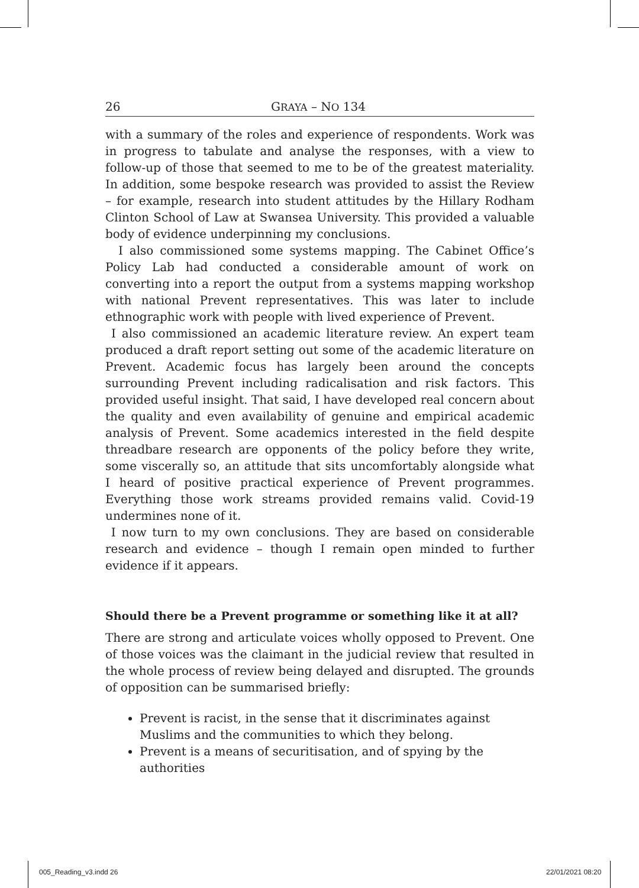26 GRAYA – NO 134
with a summary of the roles and experience of respondents. Work was in progress to tabulate and analyse the responses, with a view to follow-up of those that seemed to me to be of the greatest materiality. In addition, some bespoke research was provided to assist the Review – for example, research into student attitudes by the Hillary Rodham Clinton School of Law at Swansea University. This provided a valuable body of evidence underpinning my conclusions.
I also commissioned some systems mapping. The Cabinet Office’s Policy Lab had conducted a considerable amount of work on converting into a report the output from a systems mapping workshop with national Prevent representatives. This was later to include ethnographic work with people with lived experience of Prevent.
I also commissioned an academic literature review. An expert team produced a draft report setting out some of the academic literature on Prevent. Academic focus has largely been around the concepts surrounding Prevent including radicalisation and risk factors. This provided useful insight. That said, I have developed real concern about the quality and even availability of genuine and empirical academic analysis of Prevent. Some academics interested in the field despite threadbare research are opponents of the policy before they write, some viscerally so, an attitude that sits uncomfortably alongside what I heard of positive practical experience of Prevent programmes. Everything those work streams provided remains valid. Covid-19 undermines none of it.
I now turn to my own conclusions. They are based on considerable research and evidence – though I remain open minded to further evidence if it appears.
Should there be a Prevent programme or something like it at all?
There are strong and articulate voices wholly opposed to Prevent. One of those voices was the claimant in the judicial review that resulted in the whole process of review being delayed and disrupted. The grounds of opposition can be summarised briefly:
Prevent is racist, in the sense that it discriminates against Muslims and the communities to which they belong.
Prevent is a means of securitisation, and of spying by the authorities
005_Reading_v3.indd 26 22/01/2021 08:20